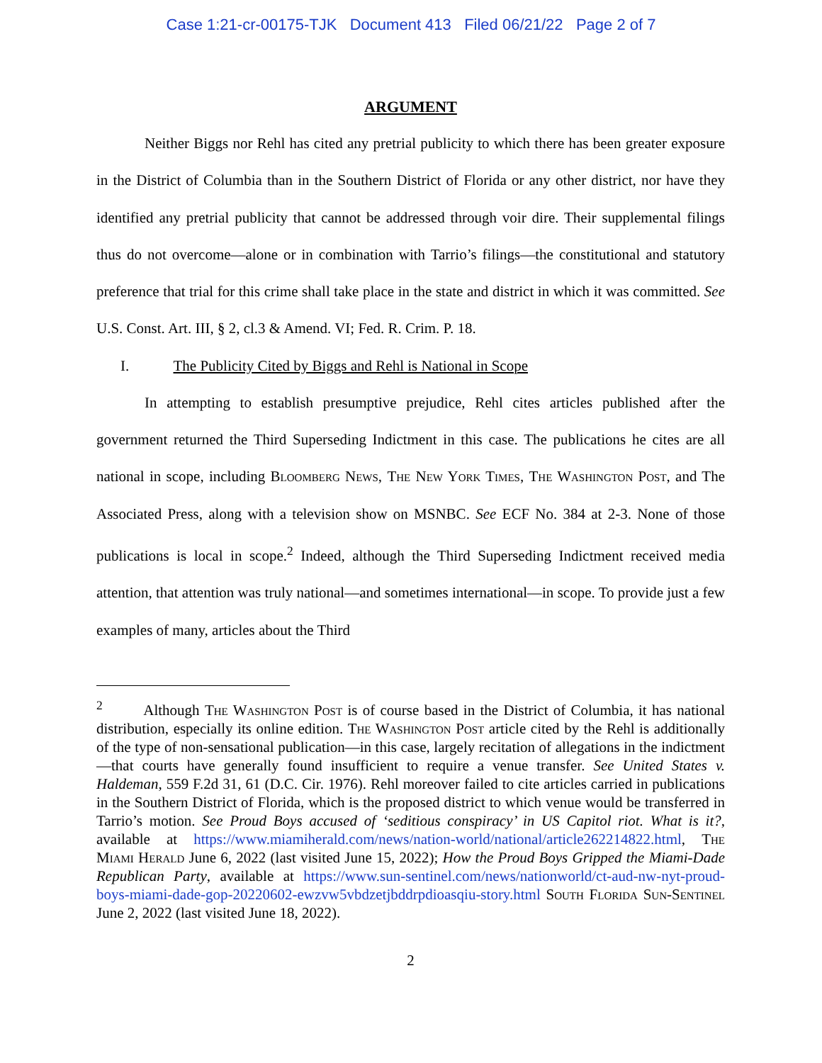Case 1:21-cr-00175-TJK Document 413 Filed 06/21/22 Page 2 of 7
ARGUMENT
Neither Biggs nor Rehl has cited any pretrial publicity to which there has been greater exposure in the District of Columbia than in the Southern District of Florida or any other district, nor have they identified any pretrial publicity that cannot be addressed through voir dire. Their supplemental filings thus do not overcome—alone or in combination with Tarrio’s filings—the constitutional and statutory preference that trial for this crime shall take place in the state and district in which it was committed. See U.S. Const. Art. III, § 2, cl.3 & Amend. VI; Fed. R. Crim. P. 18.
I. The Publicity Cited by Biggs and Rehl is National in Scope
In attempting to establish presumptive prejudice, Rehl cites articles published after the government returned the Third Superseding Indictment in this case. The publications he cites are all national in scope, including Bloomberg News, The New York Times, The Washington Post, and The Associated Press, along with a television show on MSNBC. See ECF No. 384 at 2-3. None of those publications is local in scope.<sup>2</sup> Indeed, although the Third Superseding Indictment received media attention, that attention was truly national—and sometimes international—in scope. To provide just a few examples of many, articles about the Third
<sup>2</sup> Although The Washington Post is of course based in the District of Columbia, it has national distribution, especially its online edition. The Washington Post article cited by the Rehl is additionally of the type of non-sensational publication—in this case, largely recitation of allegations in the indictment—that courts have generally found insufficient to require a venue transfer. See United States v. Haldeman, 559 F.2d 31, 61 (D.C. Cir. 1976). Rehl moreover failed to cite articles carried in publications in the Southern District of Florida, which is the proposed district to which venue would be transferred in Tarrio’s motion. See Proud Boys accused of ‘seditious conspiracy’ in US Capitol riot. What is it?, available at https://www.miamiherald.com/news/nation-world/national/article262214822.html, The Miami Herald June 6, 2022 (last visited June 15, 2022); How the Proud Boys Gripped the Miami-Dade Republican Party, available at https://www.sun-sentinel.com/news/nationworld/ct-aud-nw-nyt-proud-boys-miami-dade-gop-20220602-ewzvw5vbdzetjbddrpdioasqiu-story.html South Florida Sun-Sentinel June 2, 2022 (last visited June 18, 2022).
2